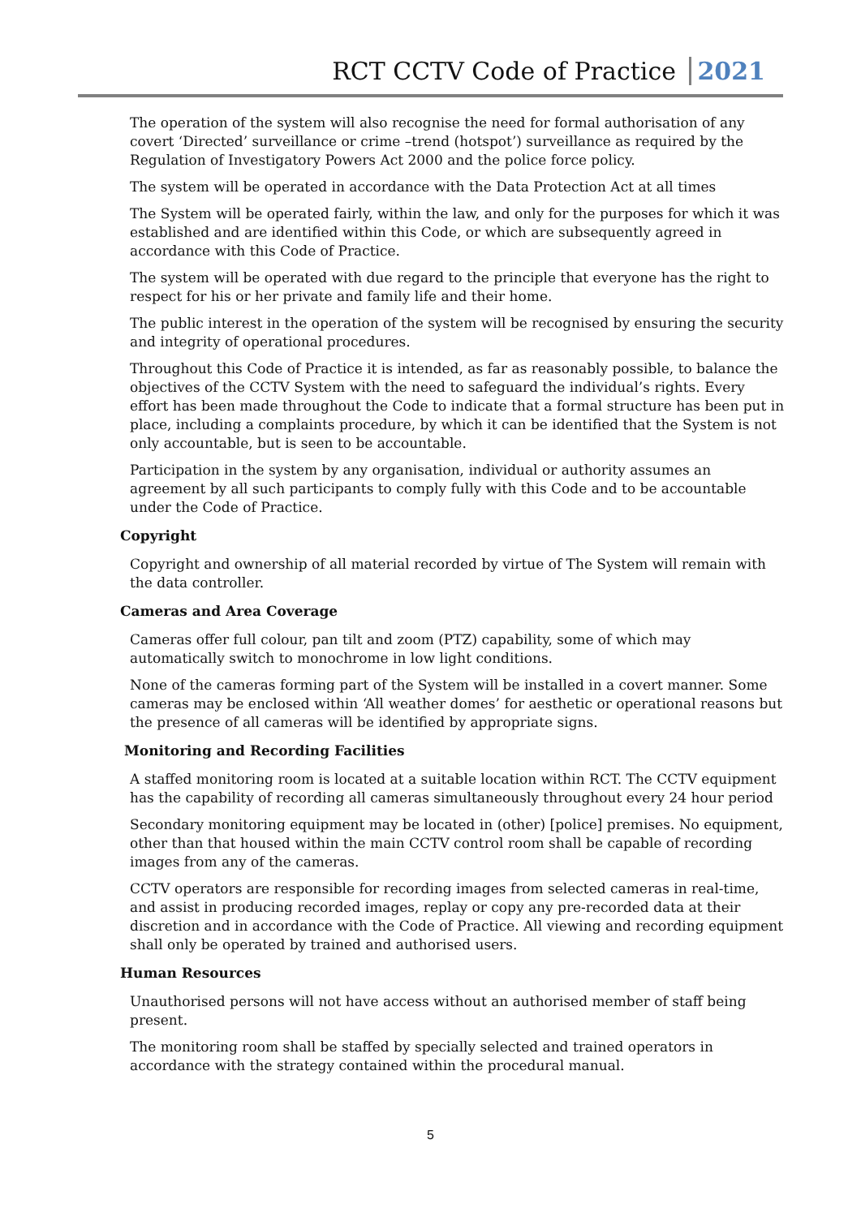RCT CCTV Code of Practice 2021
The operation of the system will also recognise the need for formal authorisation of any covert ‘Directed’ surveillance or crime –trend (hotspot’) surveillance as required by the Regulation of Investigatory Powers Act 2000 and the police force policy.
The system will be operated in accordance with the Data Protection Act at all times
The System will be operated fairly, within the law, and only for the purposes for which it was established and are identified within this Code, or which are subsequently agreed in accordance with this Code of Practice.
The system will be operated with due regard to the principle that everyone has the right to respect for his or her private and family life and their home.
The public interest in the operation of the system will be recognised by ensuring the security and integrity of operational procedures.
Throughout this Code of Practice it is intended, as far as reasonably possible, to balance the objectives of the CCTV System with the need to safeguard the individual’s rights. Every effort has been made throughout the Code to indicate that a formal structure has been put in place, including a complaints procedure, by which it can be identified that the System is not only accountable, but is seen to be accountable.
Participation in the system by any organisation, individual or authority assumes an agreement by all such participants to comply fully with this Code and to be accountable under the Code of Practice.
Copyright
Copyright and ownership of all material recorded by virtue of The System will remain with the data controller.
Cameras and Area Coverage
Cameras offer full colour, pan tilt and zoom (PTZ) capability, some of which may automatically switch to monochrome in low light conditions.
None of the cameras forming part of the System will be installed in a covert manner. Some cameras may be enclosed within ‘All weather domes’ for aesthetic or operational reasons but the presence of all cameras will be identified by appropriate signs.
Monitoring and Recording Facilities
A staffed monitoring room is located at a suitable location within RCT. The CCTV equipment has the capability of recording all cameras simultaneously throughout every 24 hour period
Secondary monitoring equipment may be located in (other) [police] premises. No equipment, other than that housed within the main CCTV control room shall be capable of recording images from any of the cameras.
CCTV operators are responsible for recording images from selected cameras in real-time, and assist in producing recorded images, replay or copy any pre-recorded data at their discretion and in accordance with the Code of Practice. All viewing and recording equipment shall only be operated by trained and authorised users.
Human Resources
Unauthorised persons will not have access without an authorised member of staff being present.
The monitoring room shall be staffed by specially selected and trained operators in accordance with the strategy contained within the procedural manual.
5